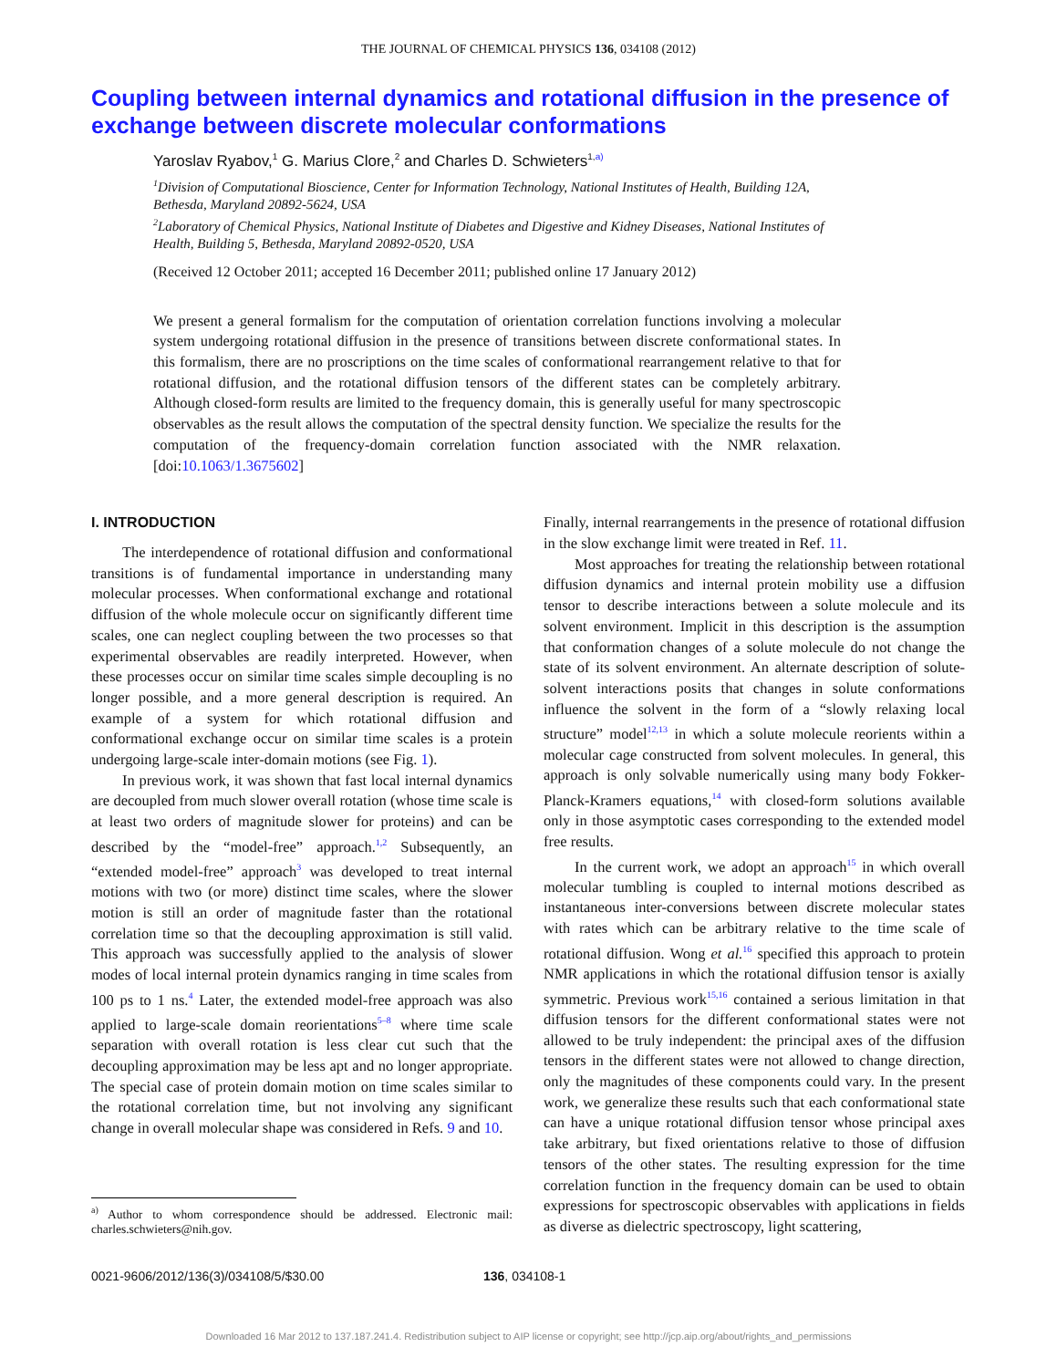THE JOURNAL OF CHEMICAL PHYSICS 136, 034108 (2012)
Coupling between internal dynamics and rotational diffusion in the presence of exchange between discrete molecular conformations
Yaroslav Ryabov,<sup>1</sup> G. Marius Clore,<sup>2</sup> and Charles D. Schwieters<sup>1,a)</sup>
<sup>1</sup> Division of Computational Bioscience, Center for Information Technology, National Institutes of Health, Building 12A, Bethesda, Maryland 20892-5624, USA
<sup>2</sup> Laboratory of Chemical Physics, National Institute of Diabetes and Digestive and Kidney Diseases, National Institutes of Health, Building 5, Bethesda, Maryland 20892-0520, USA
(Received 12 October 2011; accepted 16 December 2011; published online 17 January 2012)
We present a general formalism for the computation of orientation correlation functions involving a molecular system undergoing rotational diffusion in the presence of transitions between discrete conformational states. In this formalism, there are no proscriptions on the time scales of conformational rearrangement relative to that for rotational diffusion, and the rotational diffusion tensors of the different states can be completely arbitrary. Although closed-form results are limited to the frequency domain, this is generally useful for many spectroscopic observables as the result allows the computation of the spectral density function. We specialize the results for the computation of the frequency-domain correlation function associated with the NMR relaxation.[doi:10.1063/1.3675602]
I. INTRODUCTION
The interdependence of rotational diffusion and conformational transitions is of fundamental importance in understanding many molecular processes. When conformational exchange and rotational diffusion of the whole molecule occur on significantly different time scales, one can neglect coupling between the two processes so that experimental observables are readily interpreted. However, when these processes occur on similar time scales simple decoupling is no longer possible, and a more general description is required. An example of a system for which rotational diffusion and conformational exchange occur on similar time scales is a protein undergoing large-scale inter-domain motions (see Fig. 1).
In previous work, it was shown that fast local internal dynamics are decoupled from much slower overall rotation (whose time scale is at least two orders of magnitude slower for proteins) and can be described by the “model-free” approach.<sup>1,2</sup> Subsequently, an “extended model-free” approach<sup>3</sup> was developed to treat internal motions with two (or more) distinct time scales, where the slower motion is still an order of magnitude faster than the rotational correlation time so that the decoupling approximation is still valid. This approach was successfully applied to the analysis of slower modes of local internal protein dynamics ranging in time scales from 100 ps to 1 ns.<sup>4</sup> Later, the extended model-free approach was also applied to large-scale domain reorientations<sup>5–8</sup> where time scale separation with overall rotation is less clear cut such that the decoupling approximation may be less apt and no longer appropriate. The special case of protein domain motion on time scales similar to the rotational correlation time, but not involving any significant change in overall molecular shape was considered in Refs. 9 and 10.
<sup>a)</sup> Author to whom correspondence should be addressed. Electronic mail: charles.schwieters@nih.gov.
Finally, internal rearrangements in the presence of rotational diffusion in the slow exchange limit were treated in Ref. 11.
Most approaches for treating the relationship between rotational diffusion dynamics and internal protein mobility use a diffusion tensor to describe interactions between a solute molecule and its solvent environment. Implicit in this description is the assumption that conformation changes of a solute molecule do not change the state of its solvent environment. An alternate description of solute-solvent interactions posits that changes in solute conformations influence the solvent in the form of a “slowly relaxing local structure” model<sup>12,13</sup> in which a solute molecule reorients within a molecular cage constructed from solvent molecules. In general, this approach is only solvable numerically using many body Fokker-Planck-Kramers equations,<sup>14</sup> with closed-form solutions available only in those asymptotic cases corresponding to the extended model free results.
In the current work, we adopt an approach<sup>15</sup> in which overall molecular tumbling is coupled to internal motions described as instantaneous inter-conversions between discrete molecular states with rates which can be arbitrary relative to the time scale of rotational diffusion. Wong et al.<sup>16</sup> specified this approach to protein NMR applications in which the rotational diffusion tensor is axially symmetric. Previous work<sup>15,16</sup> contained a serious limitation in that diffusion tensors for the different conformational states were not allowed to be truly independent: the principal axes of the diffusion tensors in the different states were not allowed to change direction, only the magnitudes of these components could vary. In the present work, we generalize these results such that each conformational state can have a unique rotational diffusion tensor whose principal axes take arbitrary, but fixed orientations relative to those of diffusion tensors of the other states. The resulting expression for the time correlation function in the frequency domain can be used to obtain expressions for spectroscopic observables with applications in fields as diverse as dielectric spectroscopy, light scattering,
0021-9606/2012/136(3)/034108/5/$30.00 136, 034108-1
Downloaded 16 Mar 2012 to 137.187.241.4. Redistribution subject to AIP license or copyright; see http://jcp.aip.org/about/rights_and_permissions